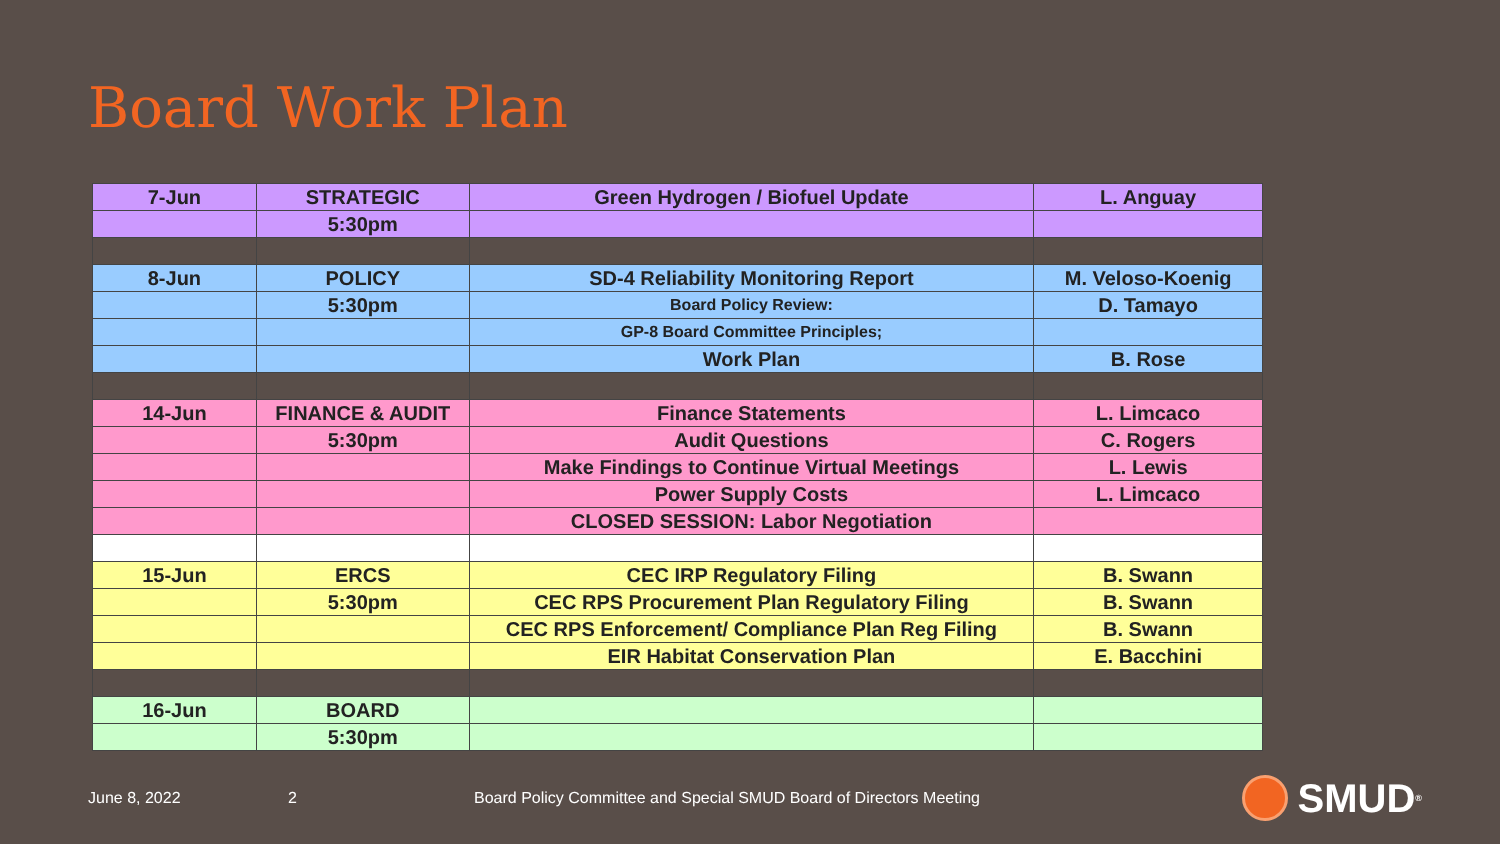Board Work Plan
| 7-Jun | STRATEGIC | Green Hydrogen / Biofuel Update | L. Anguay |
| | 5:30pm | | |
| 8-Jun | POLICY | SD-4 Reliability Monitoring Report | M. Veloso-Koenig |
| | 5:30pm | Board Policy Review: | D. Tamayo |
| | | GP-8 Board Committee Principles; | |
| | | Work Plan | B. Rose |
| 14-Jun | FINANCE & AUDIT | Finance Statements | L. Limcaco |
| | 5:30pm | Audit Questions | C. Rogers |
| | | Make Findings to Continue Virtual Meetings | L. Lewis |
| | | Power Supply Costs | L. Limcaco |
| | | CLOSED SESSION: Labor Negotiation | |
| 15-Jun | ERCS | CEC IRP Regulatory Filing | B. Swann |
| | 5:30pm | CEC RPS Procurement Plan Regulatory Filing | B. Swann |
| | | CEC RPS Enforcement/ Compliance Plan Reg Filing | B. Swann |
| | | EIR Habitat Conservation Plan | E. Bacchini |
| 16-Jun | BOARD | | |
| | 5:30pm | | |
June 8, 2022 2 Board Policy Committee and Special SMUD Board of Directors Meeting
SMUD<sup>®</sup>